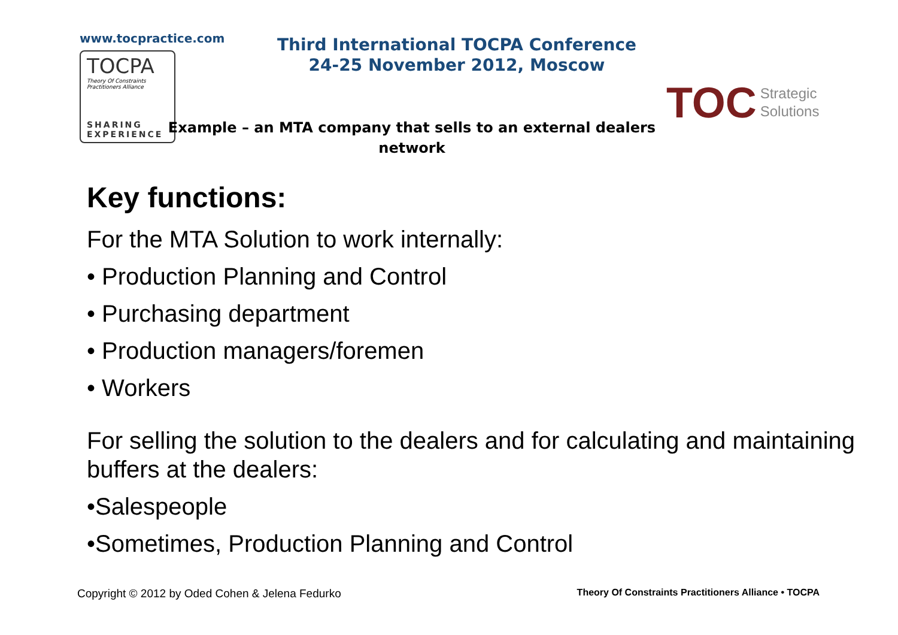www.tocpractice.com
TOCPA
Theory Of Constraints
Practitioners Alliance
SHARING
EXPERIENCE
Third International TOCPA Conference
24-25 November 2012, Moscow
Example – an MTA company that sells to an external dealers network
TOC Strategic
Solutions
Key functions:
For the MTA Solution to work internally:
• Production Planning and Control
• Purchasing department
• Production managers/foremen
• Workers
For selling the solution to the dealers and for calculating and maintaining buffers at the dealers:
•Salespeople
•Sometimes, Production Planning and Control
Copyright © 2012 by Oded Cohen & Jelena Fedurko Theory Of Constraints Practitioners Alliance • TOCPA